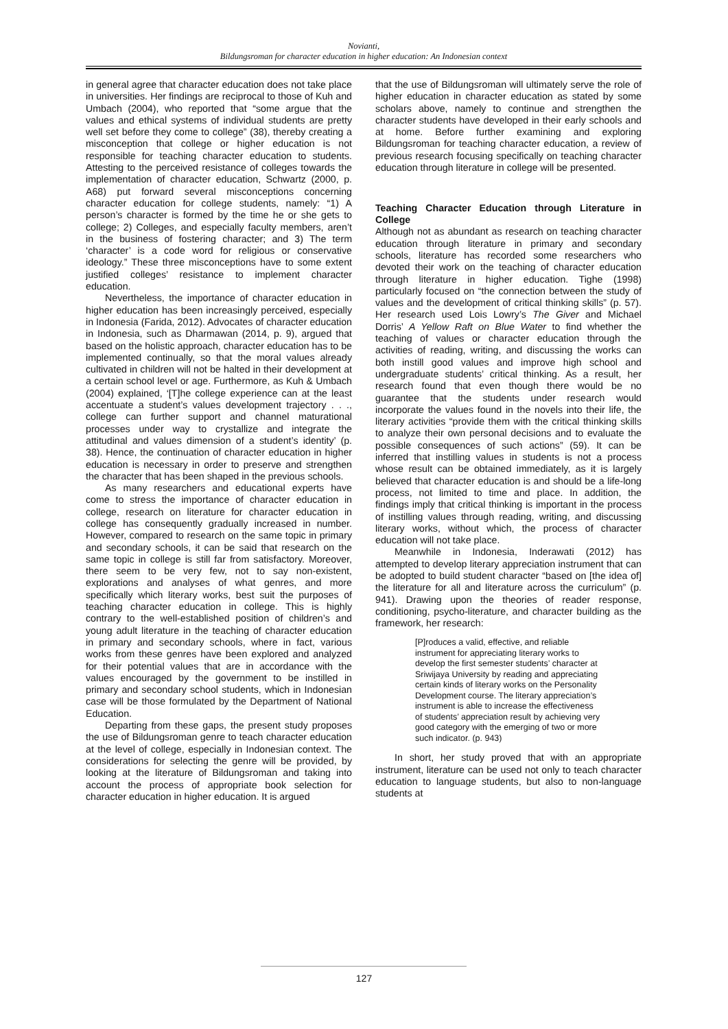Novianti,
Bildungsroman for character education in higher education: An Indonesian context
in general agree that character education does not take place in universities. Her findings are reciprocal to those of Kuh and Umbach (2004), who reported that “some argue that the values and ethical systems of individual students are pretty well set before they come to college” (38), thereby creating a misconception that college or higher education is not responsible for teaching character education to students. Attesting to the perceived resistance of colleges towards the implementation of character education, Schwartz (2000, p. A68) put forward several misconceptions concerning character education for college students, namely: “1) A person’s character is formed by the time he or she gets to college; 2) Colleges, and especially faculty members, aren’t in the business of fostering character; and 3) The term ‘character’ is a code word for religious or conservative ideology.” These three misconceptions have to some extent justified colleges’ resistance to implement character education.
Nevertheless, the importance of character education in higher education has been increasingly perceived, especially in Indonesia (Farida, 2012). Advocates of character education in Indonesia, such as Dharmawan (2014, p. 9), argued that based on the holistic approach, character education has to be implemented continually, so that the moral values already cultivated in children will not be halted in their development at a certain school level or age. Furthermore, as Kuh & Umbach (2004) explained, ‘[T]he college experience can at the least accentuate a student’s values development trajectory . . ., college can further support and channel maturational processes under way to crystallize and integrate the attitudinal and values dimension of a student’s identity’ (p. 38). Hence, the continuation of character education in higher education is necessary in order to preserve and strengthen the character that has been shaped in the previous schools.
As many researchers and educational experts have come to stress the importance of character education in college, research on literature for character education in college has consequently gradually increased in number. However, compared to research on the same topic in primary and secondary schools, it can be said that research on the same topic in college is still far from satisfactory. Moreover, there seem to be very few, not to say non-existent, explorations and analyses of what genres, and more specifically which literary works, best suit the purposes of teaching character education in college. This is highly contrary to the well-established position of children’s and young adult literature in the teaching of character education in primary and secondary schools, where in fact, various works from these genres have been explored and analyzed for their potential values that are in accordance with the values encouraged by the government to be instilled in primary and secondary school students, which in Indonesian case will be those formulated by the Department of National Education.
Departing from these gaps, the present study proposes the use of Bildungsroman genre to teach character education at the level of college, especially in Indonesian context. The considerations for selecting the genre will be provided, by looking at the literature of Bildungsroman and taking into account the process of appropriate book selection for character education in higher education. It is argued
that the use of Bildungsroman will ultimately serve the role of higher education in character education as stated by some scholars above, namely to continue and strengthen the character students have developed in their early schools and at home. Before further examining and exploring Bildungsroman for teaching character education, a review of previous research focusing specifically on teaching character education through literature in college will be presented.
Teaching Character Education through Literature in College
Although not as abundant as research on teaching character education through literature in primary and secondary schools, literature has recorded some researchers who devoted their work on the teaching of character education through literature in higher education. Tighe (1998) particularly focused on “the connection between the study of values and the development of critical thinking skills” (p. 57). Her research used Lois Lowry’s The Giver and Michael Dorris’ A Yellow Raft on Blue Water to find whether the teaching of values or character education through the activities of reading, writing, and discussing the works can both instill good values and improve high school and undergraduate students’ critical thinking. As a result, her research found that even though there would be no guarantee that the students under research would incorporate the values found in the novels into their life, the literary activities “provide them with the critical thinking skills to analyze their own personal decisions and to evaluate the possible consequences of such actions” (59). It can be inferred that instilling values in students is not a process whose result can be obtained immediately, as it is largely believed that character education is and should be a life-long process, not limited to time and place. In addition, the findings imply that critical thinking is important in the process of instilling values through reading, writing, and discussing literary works, without which, the process of character education will not take place.
Meanwhile in Indonesia, Inderawati (2012) has attempted to develop literary appreciation instrument that can be adopted to build student character “based on [the idea of] the literature for all and literature across the curriculum” (p. 941). Drawing upon the theories of reader response, conditioning, psycho-literature, and character building as the framework, her research:
[P]roduces a valid, effective, and reliable instrument for appreciating literary works to develop the first semester students’ character at Sriwijaya University by reading and appreciating certain kinds of literary works on the Personality Development course. The literary appreciation’s instrument is able to increase the effectiveness of students’ appreciation result by achieving very good category with the emerging of two or more such indicator. (p. 943)
In short, her study proved that with an appropriate instrument, literature can be used not only to teach character education to language students, but also to non-language students at
127